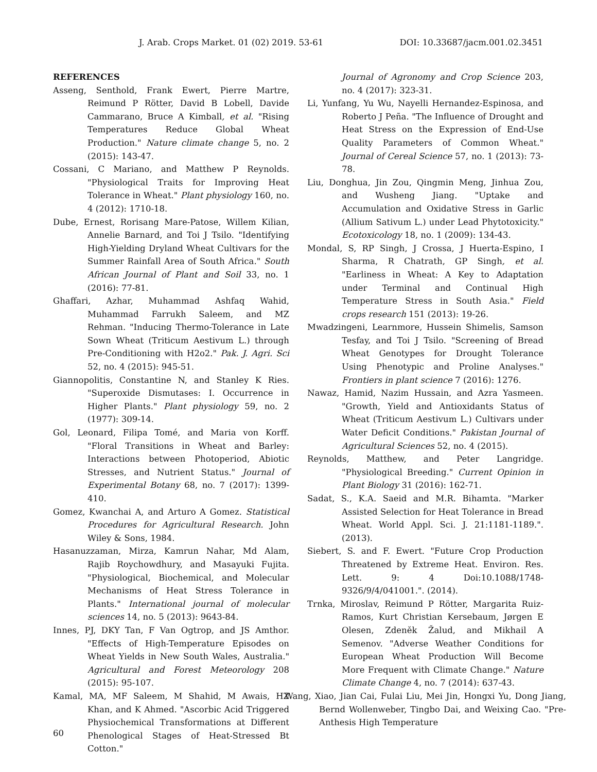J. Arab. Crops Market. 01 (02) 2019. 53-61 DOI: 10.33687/jacm.001.02.3451
REFERENCES
Asseng, Senthold, Frank Ewert, Pierre Martre, Reimund P Rötter, David B Lobell, Davide Cammarano, Bruce A Kimball, et al. "Rising Temperatures Reduce Global Wheat Production." Nature climate change 5, no. 2 (2015): 143-47.
Cossani, C Mariano, and Matthew P Reynolds. "Physiological Traits for Improving Heat Tolerance in Wheat." Plant physiology 160, no. 4 (2012): 1710-18.
Dube, Ernest, Rorisang Mare-Patose, Willem Kilian, Annelie Barnard, and Toi J Tsilo. "Identifying High-Yielding Dryland Wheat Cultivars for the Summer Rainfall Area of South Africa." South African Journal of Plant and Soil 33, no. 1 (2016): 77-81.
Ghaffari, Azhar, Muhammad Ashfaq Wahid, Muhammad Farrukh Saleem, and MZ Rehman. "Inducing Thermo-Tolerance in Late Sown Wheat (Triticum Aestivum L.) through Pre-Conditioning with H2o2." Pak. J. Agri. Sci 52, no. 4 (2015): 945-51.
Giannopolitis, Constantine N, and Stanley K Ries. "Superoxide Dismutases: I. Occurrence in Higher Plants." Plant physiology 59, no. 2 (1977): 309-14.
Gol, Leonard, Filipa Tomé, and Maria von Korff. "Floral Transitions in Wheat and Barley: Interactions between Photoperiod, Abiotic Stresses, and Nutrient Status." Journal of Experimental Botany 68, no. 7 (2017): 1399-410.
Gomez, Kwanchai A, and Arturo A Gomez. Statistical Procedures for Agricultural Research. John Wiley & Sons, 1984.
Hasanuzzaman, Mirza, Kamrun Nahar, Md Alam, Rajib Roychowdhury, and Masayuki Fujita. "Physiological, Biochemical, and Molecular Mechanisms of Heat Stress Tolerance in Plants." International journal of molecular sciences 14, no. 5 (2013): 9643-84.
Innes, PJ, DKY Tan, F Van Ogtrop, and JS Amthor. "Effects of High-Temperature Episodes on Wheat Yields in New South Wales, Australia." Agricultural and Forest Meteorology 208 (2015): 95-107.
Kamal, MA, MF Saleem, M Shahid, M Awais, HZ Khan, and K Ahmed. "Ascorbic Acid Triggered Physiochemical Transformations at Different Phenological Stages of Heat-Stressed Bt Cotton."
Journal of Agronomy and Crop Science 203, no. 4 (2017): 323-31.
Li, Yunfang, Yu Wu, Nayelli Hernandez-Espinosa, and Roberto J Peña. "The Influence of Drought and Heat Stress on the Expression of End-Use Quality Parameters of Common Wheat." Journal of Cereal Science 57, no. 1 (2013): 73-78.
Liu, Donghua, Jin Zou, Qingmin Meng, Jinhua Zou, and Wusheng Jiang. "Uptake and Accumulation and Oxidative Stress in Garlic (Allium Sativum L.) under Lead Phytotoxicity." Ecotoxicology 18, no. 1 (2009): 134-43.
Mondal, S, RP Singh, J Crossa, J Huerta-Espino, I Sharma, R Chatrath, GP Singh, et al. "Earliness in Wheat: A Key to Adaptation under Terminal and Continual High Temperature Stress in South Asia." Field crops research 151 (2013): 19-26.
Mwadzingeni, Learnmore, Hussein Shimelis, Samson Tesfay, and Toi J Tsilo. "Screening of Bread Wheat Genotypes for Drought Tolerance Using Phenotypic and Proline Analyses." Frontiers in plant science 7 (2016): 1276.
Nawaz, Hamid, Nazim Hussain, and Azra Yasmeen. "Growth, Yield and Antioxidants Status of Wheat (Triticum Aestivum L.) Cultivars under Water Deficit Conditions." Pakistan Journal of Agricultural Sciences 52, no. 4 (2015).
Reynolds, Matthew, and Peter Langridge. "Physiological Breeding." Current Opinion in Plant Biology 31 (2016): 162-71.
Sadat, S., K.A. Saeid and M.R. Bihamta. "Marker Assisted Selection for Heat Tolerance in Bread Wheat. World Appl. Sci. J. 21:1181-1189.". (2013).
Siebert, S. and F. Ewert. "Future Crop Production Threatened by Extreme Heat. Environ. Res. Lett. 9: 4 Doi:10.1088/1748-9326/9/4/041001.". (2014).
Trnka, Miroslav, Reimund P Rötter, Margarita Ruiz-Ramos, Kurt Christian Kersebaum, Jørgen E Olesen, Zdeněk Žalud, and Mikhail A Semenov. "Adverse Weather Conditions for European Wheat Production Will Become More Frequent with Climate Change." Nature Climate Change 4, no. 7 (2014): 637-43.
Wang, Xiao, Jian Cai, Fulai Liu, Mei Jin, Hongxi Yu, Dong Jiang, Bernd Wollenweber, Tingbo Dai, and Weixing Cao. "Pre-Anthesis High Temperature
60